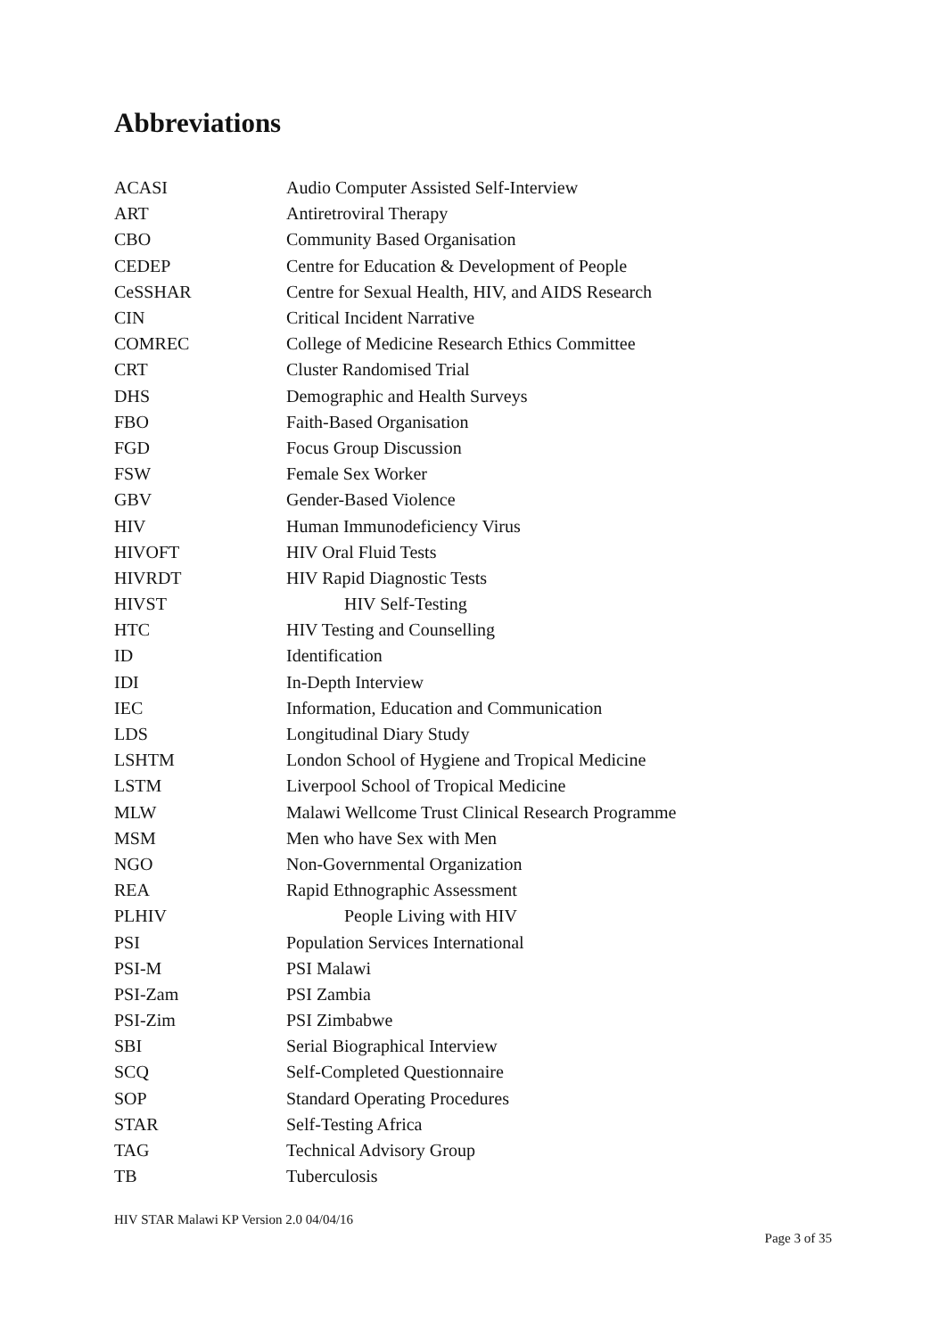Abbreviations
| ACASI | Audio Computer Assisted Self-Interview |
| ART | Antiretroviral Therapy |
| CBO | Community Based Organisation |
| CEDEP | Centre for Education & Development of People |
| CeSSHAR | Centre for Sexual Health, HIV, and AIDS Research |
| CIN | Critical Incident Narrative |
| COMREC | College of Medicine Research Ethics Committee |
| CRT | Cluster Randomised Trial |
| DHS | Demographic and Health Surveys |
| FBO | Faith-Based Organisation |
| FGD | Focus Group Discussion |
| FSW | Female Sex Worker |
| GBV | Gender-Based Violence |
| HIV | Human Immunodeficiency Virus |
| HIVOFT | HIV Oral Fluid Tests |
| HIVRDT | HIV Rapid Diagnostic Tests |
| HIVST | HIV Self-Testing |
| HTC | HIV Testing and Counselling |
| ID | Identification |
| IDI | In-Depth Interview |
| IEC | Information, Education and Communication |
| LDS | Longitudinal Diary Study |
| LSHTM | London School of Hygiene and Tropical Medicine |
| LSTM | Liverpool School of Tropical Medicine |
| MLW | Malawi Wellcome Trust Clinical Research Programme |
| MSM | Men who have Sex with Men |
| NGO | Non-Governmental Organization |
| REA | Rapid Ethnographic Assessment |
| PLHIV | People Living with HIV |
| PSI | Population Services International |
| PSI-M | PSI Malawi |
| PSI-Zam | PSI Zambia |
| PSI-Zim | PSI Zimbabwe |
| SBI | Serial Biographical Interview |
| SCQ | Self-Completed Questionnaire |
| SOP | Standard Operating Procedures |
| STAR | Self-Testing Africa |
| TAG | Technical Advisory Group |
| TB | Tuberculosis |
HIV STAR Malawi KP Version 2.0 04/04/16
Page 3 of 35